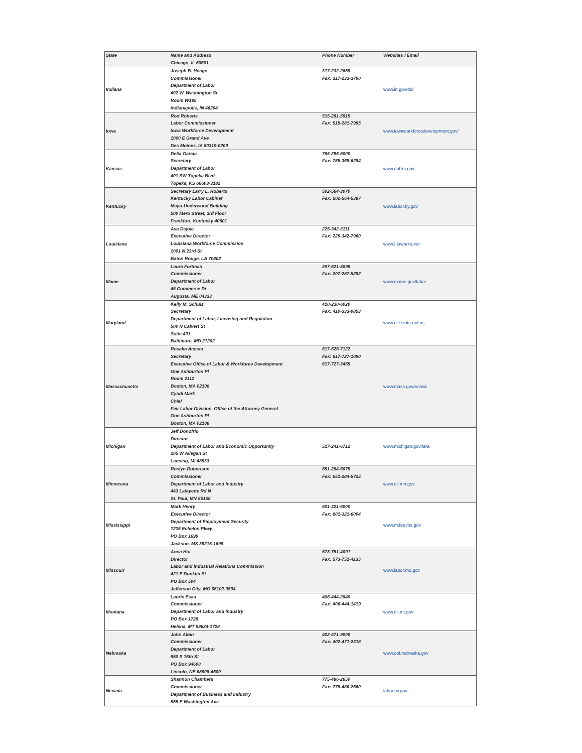| State | Name and Address | Phone Number | Websites / Email |
| --- | --- | --- | --- |
| | Chicago, IL 60601 | | |
| Indiana | Joseph B. Hoage Commissioner Department of Labor 402 W. Washington St Room W195 Indianapolis, IN 46204 | 317-232-2655 Fax: 317-233-3790 | www.in.gov/dol |
| Iowa | Rod Roberts Labor Commissioner Iowa Workforce Development 1000 E Grand Ave Des Moines, IA 50319-0209 | 515-281-5915 Fax: 515-281-7995 | www.iowaworkforcedevelopment.gov/ |
| Kansas | Delia Garcia Secretary Department of Labor 401 SW Topeka Blvd Topeka, KS 66603-3182 | 785-296-5000 Fax: 785-368-6294 | www.dol.ks.gov |
| Kentucky | Secretary Larry L. Roberts Kentucky Labor Cabinet Mayo-Underwood Building 500 Mero Street, 3rd Floor Frankfort, Kentucky 40601 | 502-564-3070 Fax: 502-564-5387 | www.labor.ky.gov |
| Louisiana | Ava Dejoie Executive Director Louisiana Workforce Commission 1001 N 23rd St Baton Rouge, LA 70802 | 225-342-3111 Fax: 225-342-7960 | www2.laworks.net |
| Maine | Laura Fortman Commissioner Department of Labor 45 Commerce Dr Augusta, ME 04333 | 207-621-5095 Fax: 207-287-5292 | www.maine.gov/labor |
| Maryland | Kelly M. Schulz Secretary Department of Labor, Licensing and Regulation 500 N Calvert St Suite 401 Baltimore, MD 21202 | 410-230-6020 Fax: 410-333-0853 | www.dllr.state.md.us |
| Massachusetts | Rosalin Acosta Secretary Executive Office of Labor & Workforce Development One Ashburton Pl Room 2112 Boston, MA 02108 Cyndi Mark Chief Fair Labor Division, Office of the Attorney General One Ashburton Pl Boston, MA 02108 | 617-626-7122 Fax: 617-727-1090 617-727-3465 | www.mass.gov/eolwd |
| Michigan | Jeff Donofrio Director Department of Labor and Economic Opportunity 105 W Allegan St Lansing, MI 48933 | 517-241-6712 | www.michigan.gov/lara |
| Minnesota | Roslyn Robertson Commissioner Department of Labor and Industry 443 Lafayette Rd N St. Paul, MN 55155 | 651-284-5075 Fax: 651-284-5725 | www.dli.mn.gov |
| Mississippi | Mark Henry Executive Director Department of Employment Security 1235 Echelon Pkwy PO Box 1699 Jackson, MS 39215-1699 | 601-321-6000 Fax: 601-321-6004 | www.mdes.ms.gov |
| Missouri | Anna Hui Director Labor and Industrial Relations Commission 421 E Dunklin St PO Box 504 Jefferson City, MO 65102-0504 | 573-751-4091 Fax: 573-751-4135 | www.labor.mo.gov |
| Montana | Laurie Esau Commissioner Department of Labor and Industry PO Box 1728 Helena, MT 59624-1728 | 406-444-2840 Fax: 406-444-1419 | www.dli.mt.gov |
| Nebraska | John Albin Commissioner Department of Labor 550 S 16th St PO Box 94600 Lincoln, NE 68508-4600 | 402-471-9000 Fax: 402-471-2318 | www.dol.nebraska.gov |
| Nevada | Shannon Chambers Commissioner Department of Business and Industry 555 E Washington Ave | 775-486-2650 Fax: 775-486-2660 | labor.nv.gov |